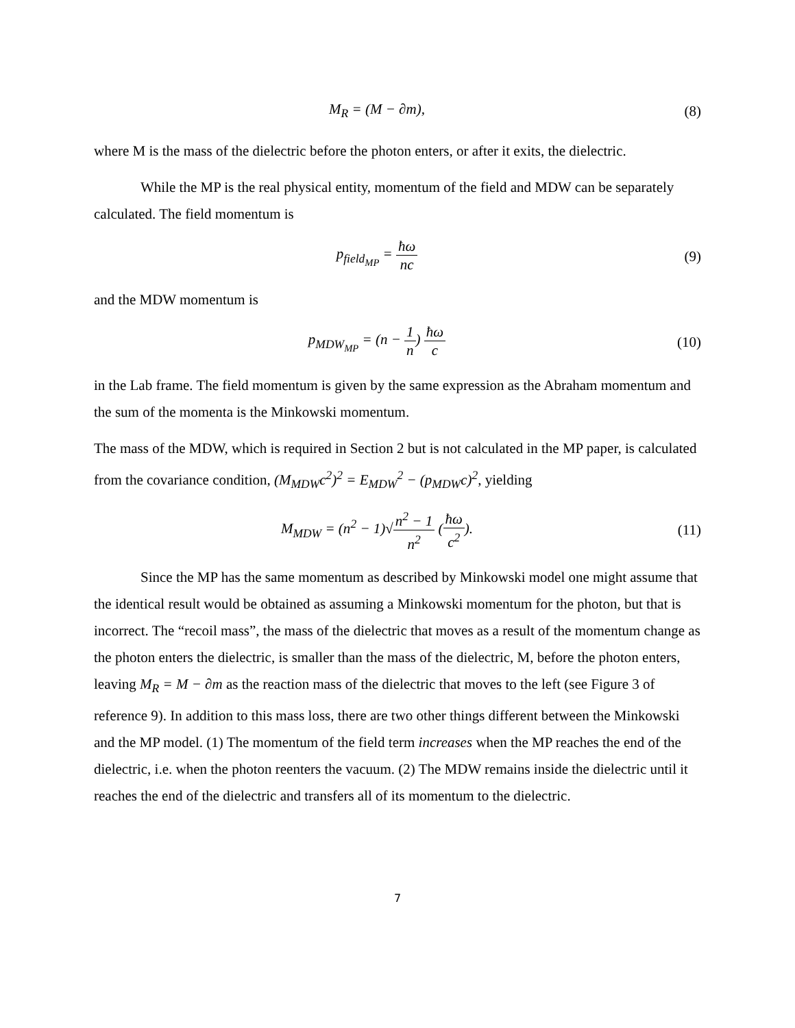M<sub>R</sub> = (M − ∂m), (8)
where M is the mass of the dielectric before the photon enters, or after it exits, the dielectric.
While the MP is the real physical entity, momentum of the field and MDW can be separately calculated. The field momentum is
p<sub>field<sub>MP</sub></sub> = ħω nc
(9)
and the MDW momentum is
p<sub>MDW<sub>MP</sub></sub> = (n − 1 n) ħω c
(10)
in the Lab frame. The field momentum is given by the same expression as the Abraham momentum and the sum of the momenta is the Minkowski momentum.
The mass of the MDW, which is required in Section 2 but is not calculated in the MP paper, is calculated from the covariance condition, (M<sub>MDW</sub>c<sup>2</sup>)<sup>2</sup> = E<sub>MDW</sub><sup>2</sup> − (p<sub>MDW</sub>c)<sup>2</sup>, yielding
M<sub>MDW</sub> = (n<sup>2</sup> − 1)√n<sup>2</sup> − 1 n<sup>2</sup> (ħω c<sup>2</sup>).
(11)
Since the MP has the same momentum as described by Minkowski model one might assume that the identical result would be obtained as assuming a Minkowski momentum for the photon, but that is incorrect. The “recoil mass”, the mass of the dielectric that moves as a result of the momentum change as the photon enters the dielectric, is smaller than the mass of the dielectric, M, before the photon enters, leaving M<sub>R</sub> = M − ∂m as the reaction mass of the dielectric that moves to the left (see Figure 3 of reference 9). In addition to this mass loss, there are two other things different between the Minkowski and the MP model. (1) The momentum of the field term increases when the MP reaches the end of the dielectric, i.e. when the photon reenters the vacuum. (2) The MDW remains inside the dielectric until it reaches the end of the dielectric and transfers all of its momentum to the dielectric.
7